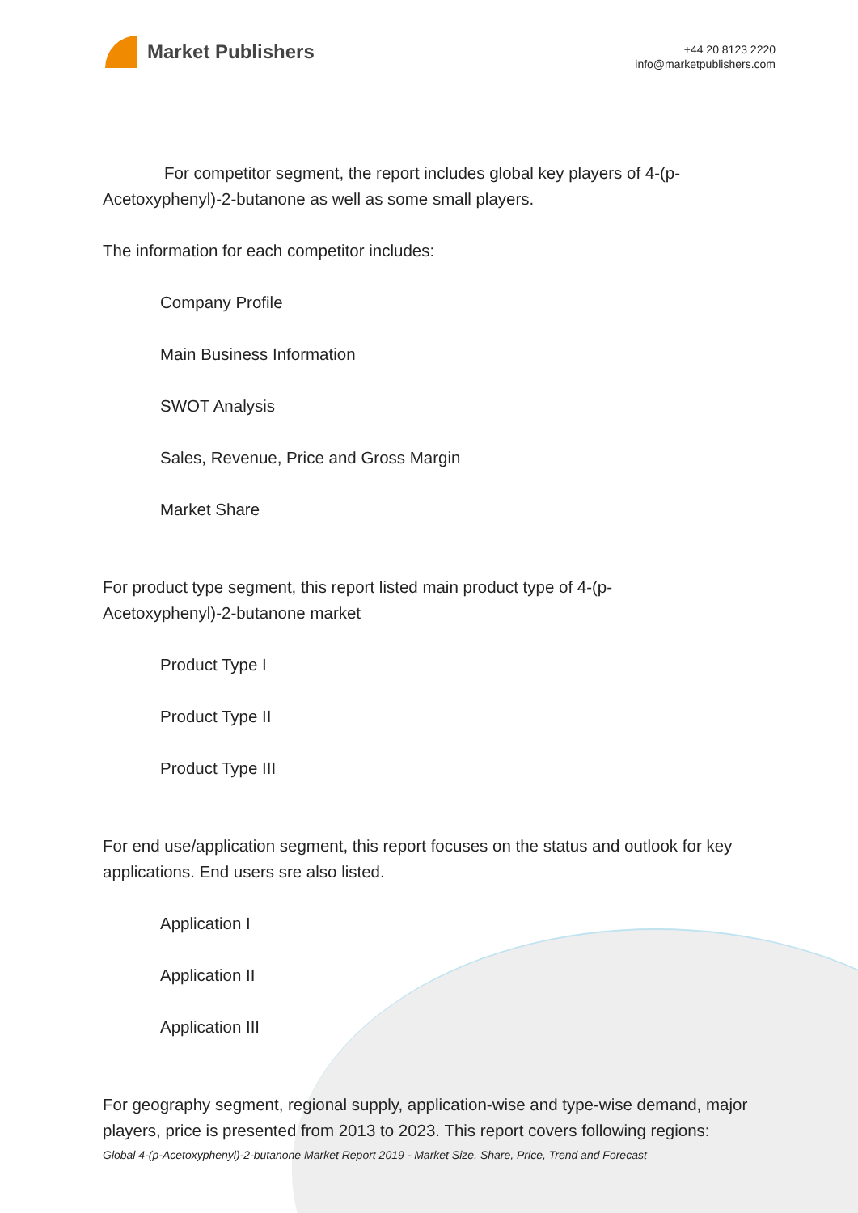Market Publishers
+44 20 8123 2220
info@marketpublishers.com
For competitor segment, the report includes global key players of 4-(p-Acetoxyphenyl)-2-butanone as well as some small players.
The information for each competitor includes:
Company Profile
Main Business Information
SWOT Analysis
Sales, Revenue, Price and Gross Margin
Market Share
For product type segment, this report listed main product type of 4-(p-
Acetoxyphenyl)-2-butanone market
Product Type I
Product Type II
Product Type III
For end use/application segment, this report focuses on the status and outlook for key applications. End users sre also listed.
Application I
Application II
Application III
For geography segment, regional supply, application-wise and type-wise demand, major players, price is presented from 2013 to 2023. This report covers following regions:
Global 4-(p-Acetoxyphenyl)-2-butanone Market Report 2019 - Market Size, Share, Price, Trend and Forecast